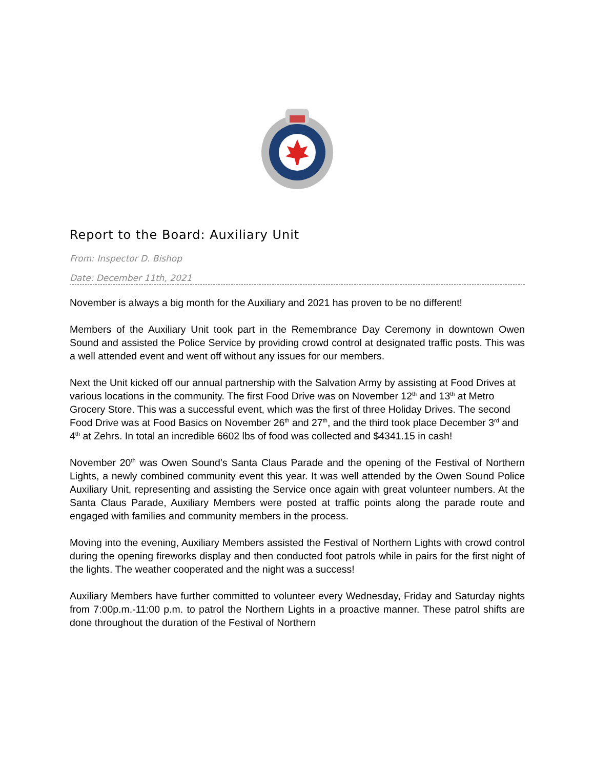Report to the Board: Auxiliary Unit
From: Inspector D. Bishop
Date: December 11th, 2021
November is always a big month for the Auxiliary and 2021 has proven to be no different!
Members of the Auxiliary Unit took part in the Remembrance Day Ceremony in downtown Owen Sound and assisted the Police Service by providing crowd control at designated traffic posts. This was a well attended event and went off without any issues for our members.
Next the Unit kicked off our annual partnership with the Salvation Army by assisting at Food Drives at various locations in the community. The first Food Drive was on November 12<sup>th</sup> and 13<sup>th</sup> at Metro Grocery Store. This was a successful event, which was the first of three Holiday Drives. The second Food Drive was at Food Basics on November 26<sup>th</sup> and 27<sup>th</sup>, and the third took place December 3<sup>rd</sup> and 4<sup>th</sup> at Zehrs. In total an incredible 6602 lbs of food was collected and $4341.15 in cash!
November 20<sup>th</sup> was Owen Sound’s Santa Claus Parade and the opening of the Festival of Northern Lights, a newly combined community event this year. It was well attended by the Owen Sound Police Auxiliary Unit, representing and assisting the Service once again with great volunteer numbers. At the Santa Claus Parade, Auxiliary Members were posted at traffic points along the parade route and engaged with families and community members in the process.
Moving into the evening, Auxiliary Members assisted the Festival of Northern Lights with crowd control during the opening fireworks display and then conducted foot patrols while in pairs for the first night of the lights. The weather cooperated and the night was a success!
Auxiliary Members have further committed to volunteer every Wednesday, Friday and Saturday nights from 7:00p.m.-11:00 p.m. to patrol the Northern Lights in a proactive manner. These patrol shifts are done throughout the duration of the Festival of Northern